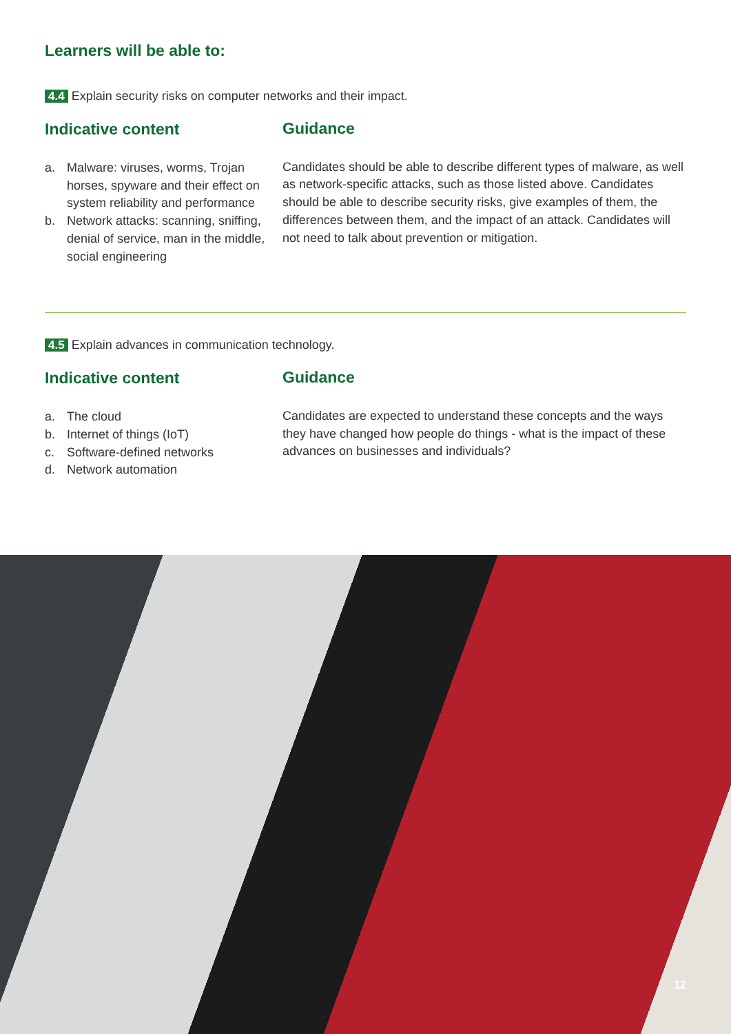Learners will be able to:
4.4 Explain security risks on computer networks and their impact.
Indicative content
a. Malware: viruses, worms, Trojan horses, spyware and their effect on system reliability and performance
b. Network attacks: scanning, sniffing, denial of service, man in the middle, social engineering
Guidance
Candidates should be able to describe different types of malware, as well as network-specific attacks, such as those listed above. Candidates should be able to describe security risks, give examples of them, the differences between them, and the impact of an attack. Candidates will not need to talk about prevention or mitigation.
4.5 Explain advances in communication technology.
Indicative content
a. The cloud
b. Internet of things (IoT)
c. Software-defined networks
d. Network automation
Guidance
Candidates are expected to understand these concepts and the ways they have changed how people do things - what is the impact of these advances on businesses and individuals?
12